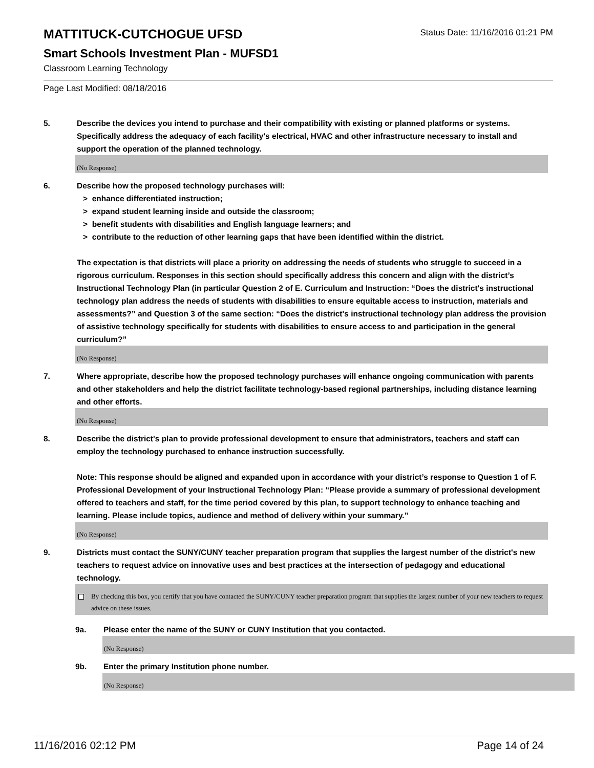Status Date: 11/16/2016 01:21 PM
MATTITUCK-CUTCHOGUE UFSD
Smart Schools Investment Plan - MUFSD1
Classroom Learning Technology
Page Last Modified: 08/18/2016
5. Describe the devices you intend to purchase and their compatibility with existing or planned platforms or systems. Specifically address the adequacy of each facility's electrical, HVAC and other infrastructure necessary to install and support the operation of the planned technology.
(No Response)
6. Describe how the proposed technology purchases will:
> enhance differentiated instruction;
> expand student learning inside and outside the classroom;
> benefit students with disabilities and English language learners; and
> contribute to the reduction of other learning gaps that have been identified within the district.
The expectation is that districts will place a priority on addressing the needs of students who struggle to succeed in a rigorous curriculum. Responses in this section should specifically address this concern and align with the district’s Instructional Technology Plan (in particular Question 2 of E. Curriculum and Instruction: “Does the district's instructional technology plan address the needs of students with disabilities to ensure equitable access to instruction, materials and assessments?” and Question 3 of the same section: “Does the district's instructional technology plan address the provision of assistive technology specifically for students with disabilities to ensure access to and participation in the general curriculum?”
(No Response)
7. Where appropriate, describe how the proposed technology purchases will enhance ongoing communication with parents and other stakeholders and help the district facilitate technology-based regional partnerships, including distance learning and other efforts.
(No Response)
8. Describe the district's plan to provide professional development to ensure that administrators, teachers and staff can employ the technology purchased to enhance instruction successfully.
Note: This response should be aligned and expanded upon in accordance with your district’s response to Question 1 of F. Professional Development of your Instructional Technology Plan: “Please provide a summary of professional development offered to teachers and staff, for the time period covered by this plan, to support technology to enhance teaching and learning. Please include topics, audience and method of delivery within your summary.”
(No Response)
9. Districts must contact the SUNY/CUNY teacher preparation program that supplies the largest number of the district's new teachers to request advice on innovative uses and best practices at the intersection of pedagogy and educational technology.
By checking this box, you certify that you have contacted the SUNY/CUNY teacher preparation program that supplies the largest number of your new teachers to request advice on these issues.
9a. Please enter the name of the SUNY or CUNY Institution that you contacted.
(No Response)
9b. Enter the primary Institution phone number.
(No Response)
11/16/2016 02:12 PM Page 14 of 24